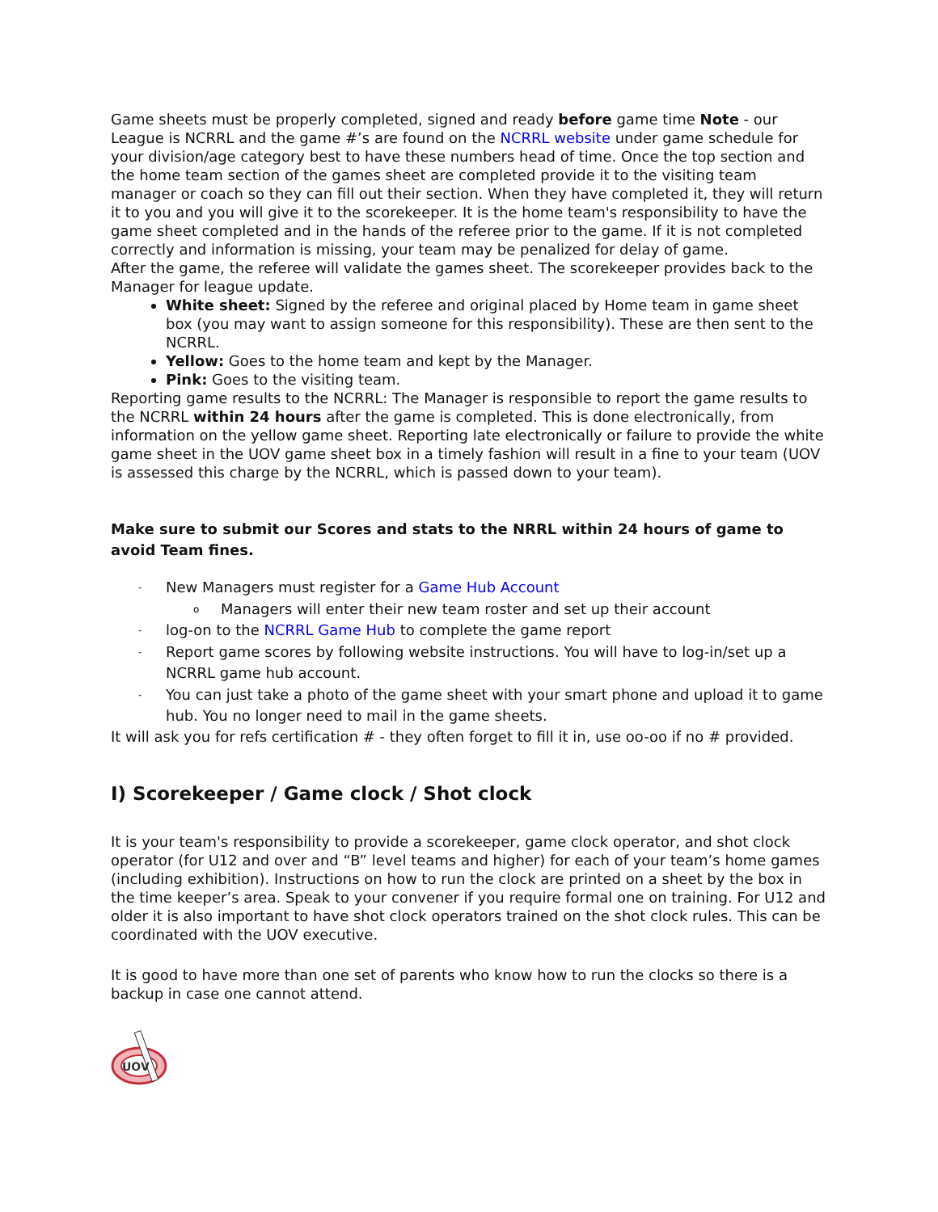Game sheets must be properly completed, signed and ready before game time Note - our League is NCRRL and the game #’s are found on the NCRRL website under game schedule for your division/age category best to have these numbers head of time. Once the top section and the home team section of the games sheet are completed provide it to the visiting team manager or coach so they can fill out their section. When they have completed it, they will return it to you and you will give it to the scorekeeper. It is the home team's responsibility to have the game sheet completed and in the hands of the referee prior to the game. If it is not completed correctly and information is missing, your team may be penalized for delay of game.
After the game, the referee will validate the games sheet. The scorekeeper provides back to the Manager for league update.
White sheet: Signed by the referee and original placed by Home team in game sheet box (you may want to assign someone for this responsibility). These are then sent to the NCRRL.
Yellow: Goes to the home team and kept by the Manager.
Pink: Goes to the visiting team.
Reporting game results to the NCRRL: The Manager is responsible to report the game results to the NCRRL within 24 hours after the game is completed. This is done electronically, from information on the yellow game sheet. Reporting late electronically or failure to provide the white game sheet in the UOV game sheet box in a timely fashion will result in a fine to your team (UOV is assessed this charge by the NCRRL, which is passed down to your team).
Make sure to submit our Scores and stats to the NRRL within 24 hours of game to avoid Team fines.
- New Managers must register for a Game Hub Account
o Managers will enter their new team roster and set up their account
- log-on to the NCRRL Game Hub to complete the game report
- Report game scores by following website instructions. You will have to log-in/set up a NCRRL game hub account.
- You can just take a photo of the game sheet with your smart phone and upload it to game hub. You no longer need to mail in the game sheets.
It will ask you for refs certification # - they often forget to fill it in, use oo-oo if no # provided.
I) Scorekeeper / Game clock / Shot clock
It is your team's responsibility to provide a scorekeeper, game clock operator, and shot clock operator (for U12 and over and “B” level teams and higher) for each of your team’s home games (including exhibition). Instructions on how to run the clock are printed on a sheet by the box in the time keeper’s area. Speak to your convener if you require formal one on training. For U12 and older it is also important to have shot clock operators trained on the shot clock rules. This can be coordinated with the UOV executive.
It is good to have more than one set of parents who know how to run the clocks so there is a backup in case one cannot attend.
UOV